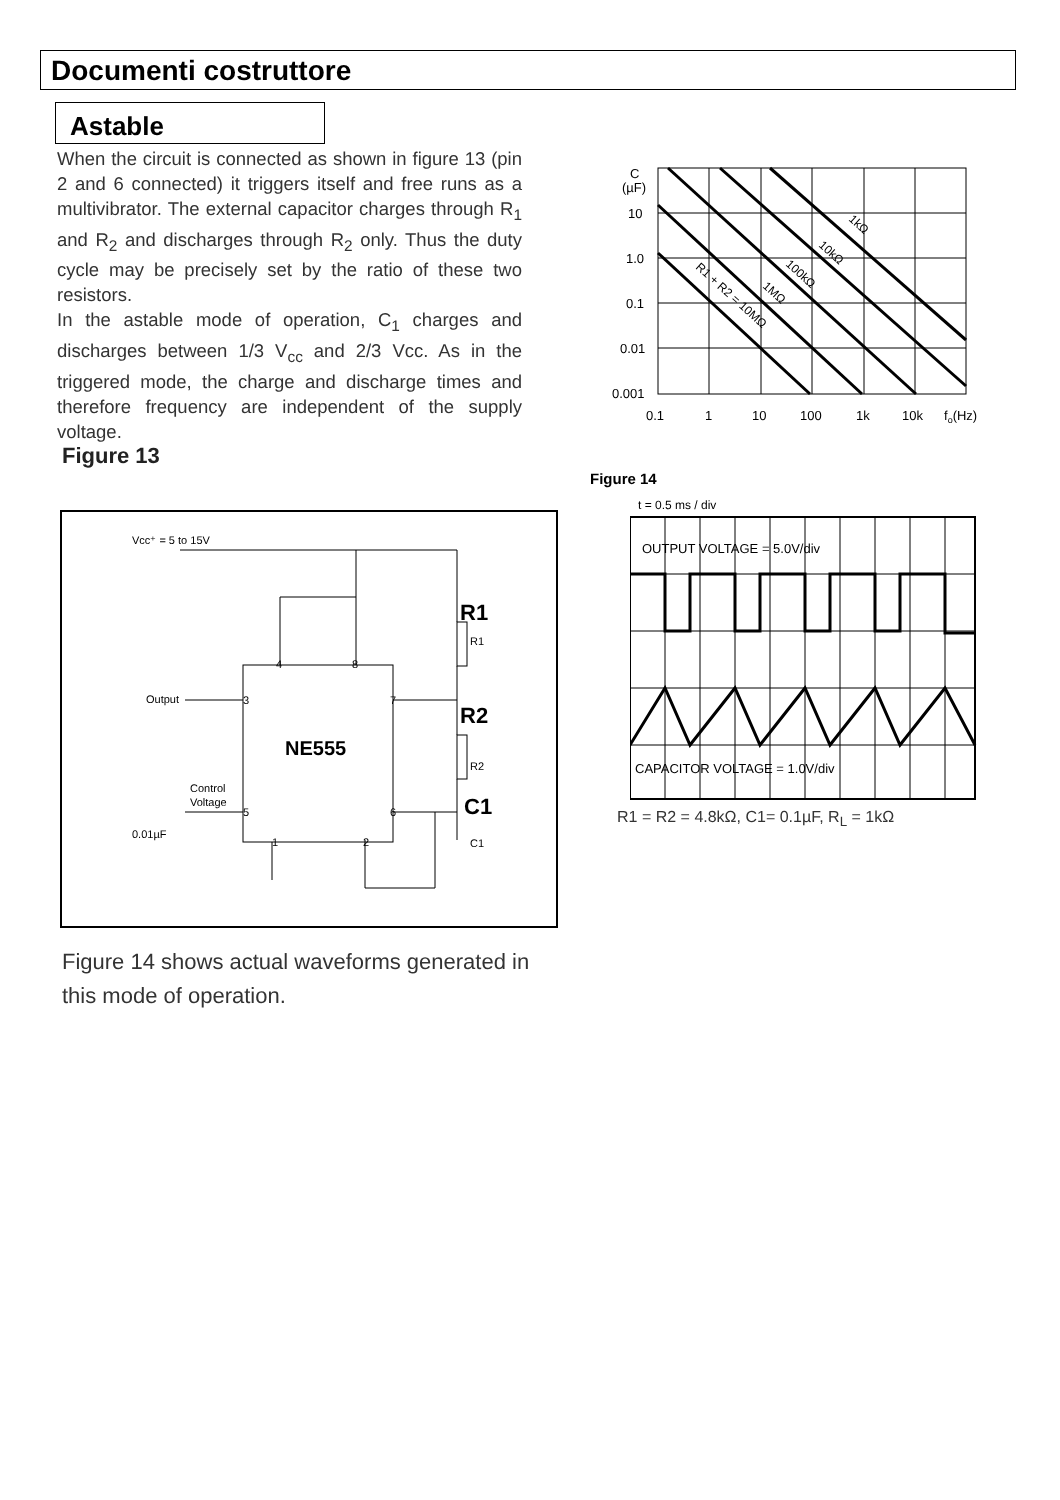Documenti costruttore
Astable
When the circuit is connected as shown in figure 13 (pin 2 and 6 connected) it triggers itself and free runs as a multivibrator. The external capacitor charges through R<sub>1</sub> and R<sub>2</sub> and discharges through R<sub>2</sub> only. Thus the duty cycle may be precisely set by the ratio of these two resistors.
In the astable mode of operation, C<sub>1</sub> charges and discharges between 1/3 V<sub>cc</sub> and 2/3 Vcc. As in the triggered mode, the charge and discharge times and therefore frequency are independent of the supply voltage.
C
(µF)
10
1.0
0.1
0.01
0.001
0.1
1
10
100
1k
10k
fo(Hz)
1kΩ
10kΩ
100kΩ
1MΩ
R1 + R2 = 10MΩ
Figure 13
Figure 14
Vcc⁺ = 5 to 15V
Output
Control
Voltage
0.01µF
C1
R2
R1
4
8
3
7
5
6
1
2
NE555
R1
R2
C1
t = 0.5 ms / div
OUTPUT VOLTAGE = 5.0V/div
CAPACITOR VOLTAGE = 1.0V/div
R1 = R2 = 4.8kΩ, C1= 0.1µF, R<sub>L</sub> = 1kΩ
Figure 14 shows actual waveforms generated in this mode of operation.